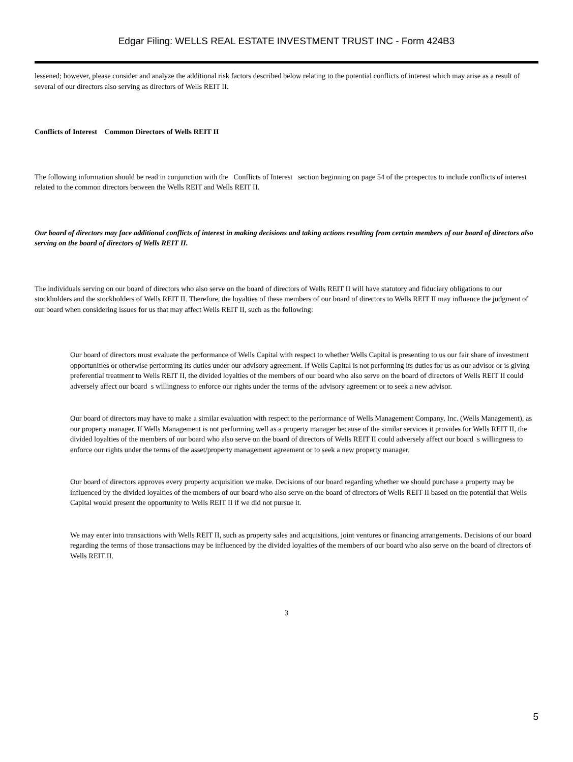Edgar Filing: WELLS REAL ESTATE INVESTMENT TRUST INC - Form 424B3
lessened; however, please consider and analyze the additional risk factors described below relating to the potential conflicts of interest which may arise as a result of several of our directors also serving as directors of Wells REIT II.
Conflicts of Interest Common Directors of Wells REIT II
The following information should be read in conjunction with the Conflicts of Interest section beginning on page 54 of the prospectus to include conflicts of interest related to the common directors between the Wells REIT and Wells REIT II.
Our board of directors may face additional conflicts of interest in making decisions and taking actions resulting from certain members of our board of directors also serving on the board of directors of Wells REIT II.
The individuals serving on our board of directors who also serve on the board of directors of Wells REIT II will have statutory and fiduciary obligations to our stockholders and the stockholders of Wells REIT II. Therefore, the loyalties of these members of our board of directors to Wells REIT II may influence the judgment of our board when considering issues for us that may affect Wells REIT II, such as the following:
Our board of directors must evaluate the performance of Wells Capital with respect to whether Wells Capital is presenting to us our fair share of investment opportunities or otherwise performing its duties under our advisory agreement. If Wells Capital is not performing its duties for us as our advisor or is giving preferential treatment to Wells REIT II, the divided loyalties of the members of our board who also serve on the board of directors of Wells REIT II could adversely affect our board s willingness to enforce our rights under the terms of the advisory agreement or to seek a new advisor.
Our board of directors may have to make a similar evaluation with respect to the performance of Wells Management Company, Inc. (Wells Management), as our property manager. If Wells Management is not performing well as a property manager because of the similar services it provides for Wells REIT II, the divided loyalties of the members of our board who also serve on the board of directors of Wells REIT II could adversely affect our board s willingness to enforce our rights under the terms of the asset/property management agreement or to seek a new property manager.
Our board of directors approves every property acquisition we make. Decisions of our board regarding whether we should purchase a property may be influenced by the divided loyalties of the members of our board who also serve on the board of directors of Wells REIT II based on the potential that Wells Capital would present the opportunity to Wells REIT II if we did not pursue it.
We may enter into transactions with Wells REIT II, such as property sales and acquisitions, joint ventures or financing arrangements. Decisions of our board regarding the terms of those transactions may be influenced by the divided loyalties of the members of our board who also serve on the board of directors of Wells REIT II.
3
5